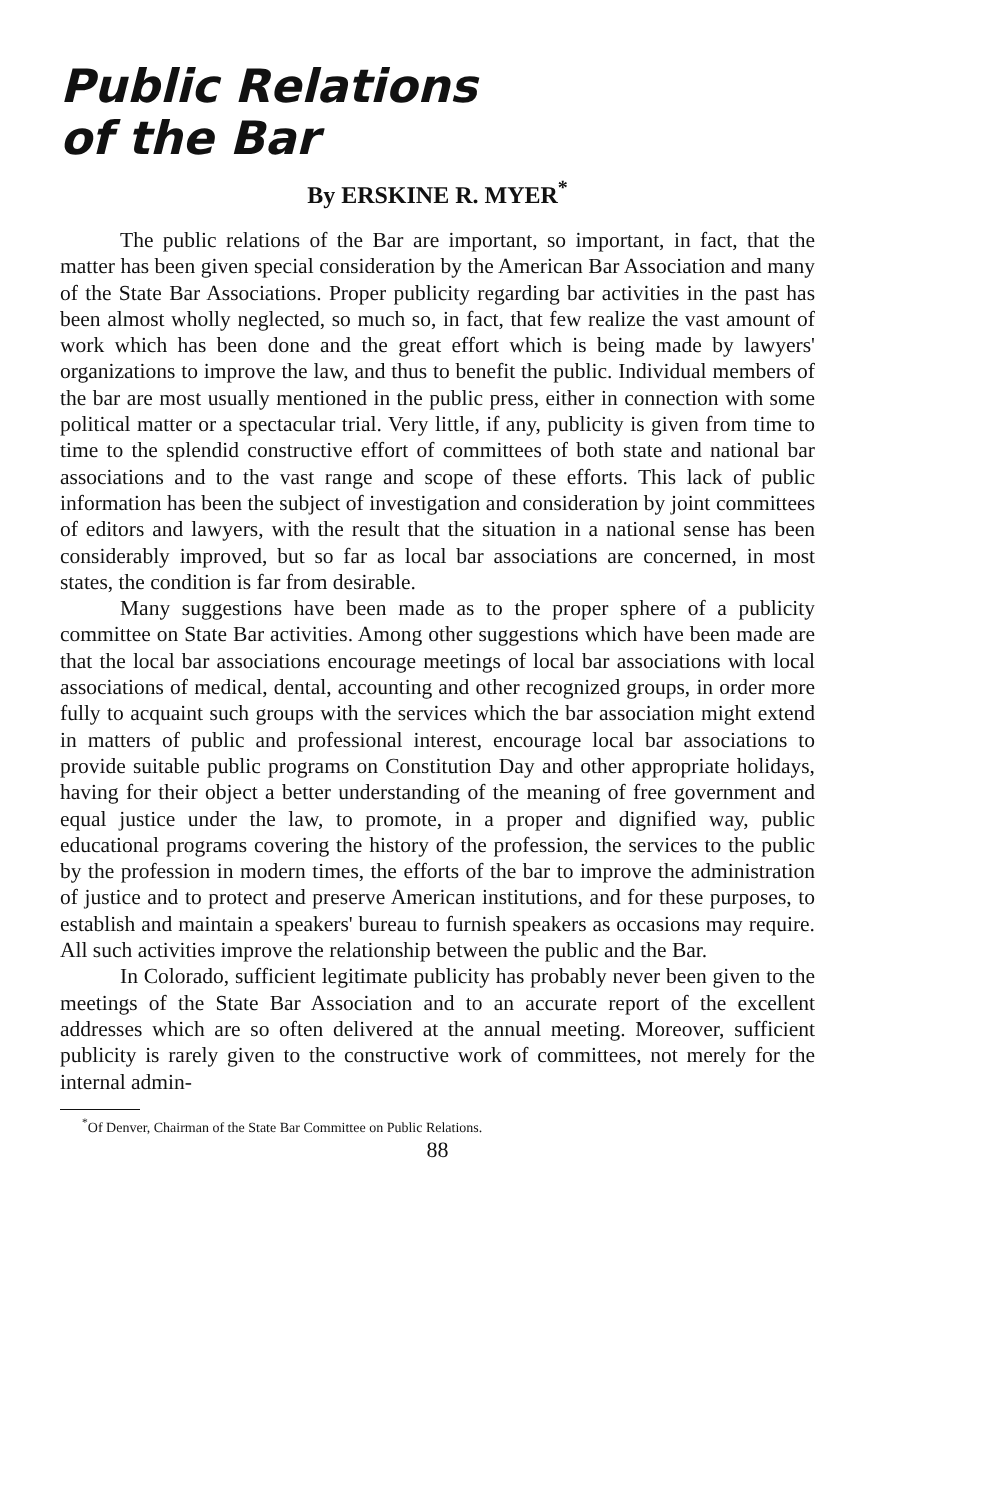Public Relations
of the Bar
By ERSKINE R. MYER<sup>*</sup>
The public relations of the Bar are important, so important, in fact, that the matter has been given special consideration by the American Bar Association and many of the State Bar Associations. Proper publicity regarding bar activities in the past has been almost wholly neglected, so much so, in fact, that few realize the vast amount of work which has been done and the great effort which is being made by lawyers' organizations to improve the law, and thus to benefit the public. Individual members of the bar are most usually mentioned in the public press, either in connection with some political matter or a spectacular trial. Very little, if any, publicity is given from time to time to the splendid constructive effort of committees of both state and national bar associations and to the vast range and scope of these efforts. This lack of public information has been the subject of investigation and consideration by joint committees of editors and lawyers, with the result that the situation in a national sense has been considerably improved, but so far as local bar associations are concerned, in most states, the condition is far from desirable.
Many suggestions have been made as to the proper sphere of a publicity committee on State Bar activities. Among other suggestions which have been made are that the local bar associations encourage meetings of local bar associations with local associations of medical, dental, accounting and other recognized groups, in order more fully to acquaint such groups with the services which the bar association might extend in matters of public and professional interest, encourage local bar associations to provide suitable public programs on Constitution Day and other appropriate holidays, having for their object a better understanding of the meaning of free government and equal justice under the law, to promote, in a proper and dignified way, public educational programs covering the history of the profession, the services to the public by the profession in modern times, the efforts of the bar to improve the administration of justice and to protect and preserve American institutions, and for these purposes, to establish and maintain a speakers' bureau to furnish speakers as occasions may require. All such activities improve the relationship between the public and the Bar.
In Colorado, sufficient legitimate publicity has probably never been given to the meetings of the State Bar Association and to an accurate report of the excellent addresses which are so often delivered at the annual meeting. Moreover, sufficient publicity is rarely given to the constructive work of committees, not merely for the internal admin-
<sup>*</sup> Of Denver, Chairman of the State Bar Committee on Public Relations.
88